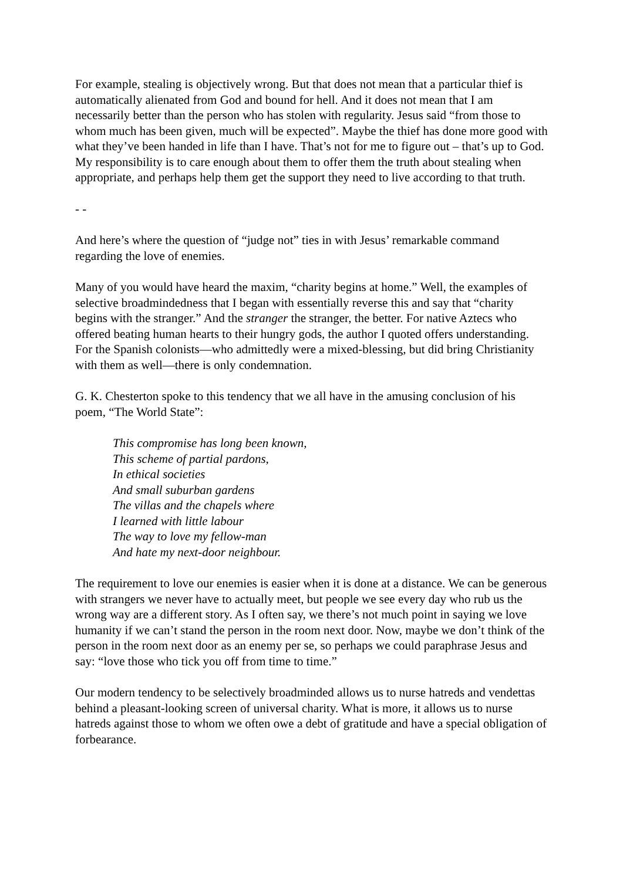For example, stealing is objectively wrong. But that does not mean that a particular thief is automatically alienated from God and bound for hell. And it does not mean that I am necessarily better than the person who has stolen with regularity. Jesus said “from those to whom much has been given, much will be expected”. Maybe the thief has done more good with what they’ve been handed in life than I have. That’s not for me to figure out – that’s up to God. My responsibility is to care enough about them to offer them the truth about stealing when appropriate, and perhaps help them get the support they need to live according to that truth.
- -
And here’s where the question of “judge not” ties in with Jesus’ remarkable command regarding the love of enemies.
Many of you would have heard the maxim, “charity begins at home.” Well, the examples of selective broadmindedness that I began with essentially reverse this and say that “charity begins with the stranger.” And the stranger the stranger, the better. For native Aztecs who offered beating human hearts to their hungry gods, the author I quoted offers understanding. For the Spanish colonists—who admittedly were a mixed-blessing, but did bring Christianity with them as well—there is only condemnation.
G. K. Chesterton spoke to this tendency that we all have in the amusing conclusion of his poem, “The World State”:
This compromise has long been known,
This scheme of partial pardons,
In ethical societies
And small suburban gardens
The villas and the chapels where
I learned with little labour
The way to love my fellow-man
And hate my next-door neighbour.
The requirement to love our enemies is easier when it is done at a distance. We can be generous with strangers we never have to actually meet, but people we see every day who rub us the wrong way are a different story. As I often say, we there’s not much point in saying we love humanity if we can’t stand the person in the room next door. Now, maybe we don’t think of the person in the room next door as an enemy per se, so perhaps we could paraphrase Jesus and say: “love those who tick you off from time to time.”
Our modern tendency to be selectively broadminded allows us to nurse hatreds and vendettas behind a pleasant-looking screen of universal charity. What is more, it allows us to nurse hatreds against those to whom we often owe a debt of gratitude and have a special obligation of forbearance.